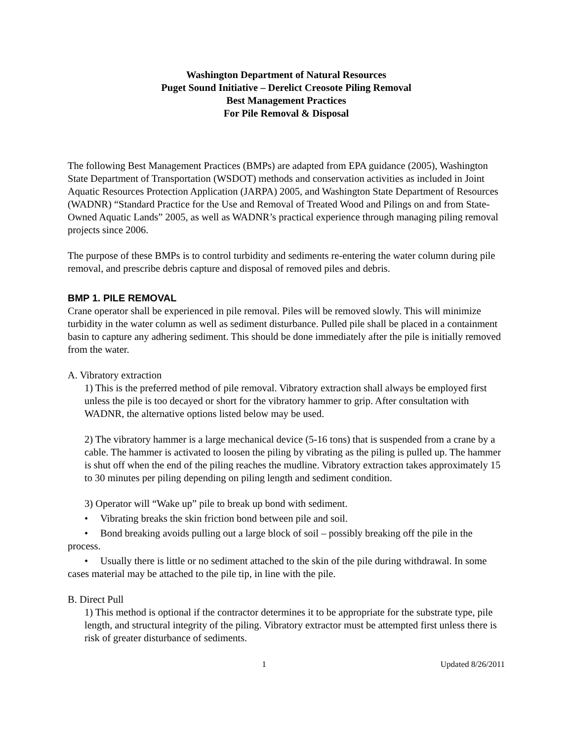Washington Department of Natural Resources
Puget Sound Initiative – Derelict Creosote Piling Removal
Best Management Practices
For Pile Removal & Disposal
The following Best Management Practices (BMPs) are adapted from EPA guidance (2005), Washington State Department of Transportation (WSDOT) methods and conservation activities as included in Joint Aquatic Resources Protection Application (JARPA) 2005, and Washington State Department of Resources (WADNR) “Standard Practice for the Use and Removal of Treated Wood and Pilings on and from State-Owned Aquatic Lands” 2005, as well as WADNR’s practical experience through managing piling removal projects since 2006.
The purpose of these BMPs is to control turbidity and sediments re-entering the water column during pile removal, and prescribe debris capture and disposal of removed piles and debris.
BMP 1. PILE REMOVAL
Crane operator shall be experienced in pile removal. Piles will be removed slowly. This will minimize turbidity in the water column as well as sediment disturbance. Pulled pile shall be placed in a containment basin to capture any adhering sediment. This should be done immediately after the pile is initially removed from the water.
A. Vibratory extraction
1) This is the preferred method of pile removal. Vibratory extraction shall always be employed first unless the pile is too decayed or short for the vibratory hammer to grip. After consultation with WADNR, the alternative options listed below may be used.
2) The vibratory hammer is a large mechanical device (5-16 tons) that is suspended from a crane by a cable. The hammer is activated to loosen the piling by vibrating as the piling is pulled up. The hammer is shut off when the end of the piling reaches the mudline. Vibratory extraction takes approximately 15 to 30 minutes per piling depending on piling length and sediment condition.
3) Operator will “Wake up” pile to break up bond with sediment.
• Vibrating breaks the skin friction bond between pile and soil.
• Bond breaking avoids pulling out a large block of soil – possibly breaking off the pile in the process.
• Usually there is little or no sediment attached to the skin of the pile during withdrawal. In some cases material may be attached to the pile tip, in line with the pile.
B. Direct Pull
1) This method is optional if the contractor determines it to be appropriate for the substrate type, pile length, and structural integrity of the piling. Vibratory extractor must be attempted first unless there is risk of greater disturbance of sediments.
1 Updated 8/26/2011